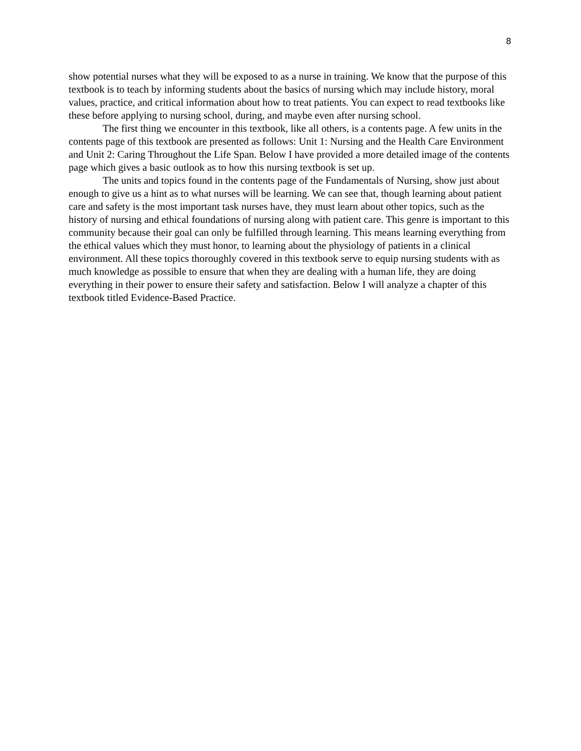8
show potential nurses what they will be exposed to as a nurse in training. We know that the purpose of this textbook is to teach by informing students about the basics of nursing which may include history, moral values, practice, and critical information about how to treat patients. You can expect to read textbooks like these before applying to nursing school, during, and maybe even after nursing school.
The first thing we encounter in this textbook, like all others, is a contents page. A few units in the contents page of this textbook are presented as follows: Unit 1: Nursing and the Health Care Environment and Unit 2: Caring Throughout the Life Span. Below I have provided a more detailed image of the contents page which gives a basic outlook as to how this nursing textbook is set up.
The units and topics found in the contents page of the Fundamentals of Nursing, show just about enough to give us a hint as to what nurses will be learning. We can see that, though learning about patient care and safety is the most important task nurses have, they must learn about other topics, such as the history of nursing and ethical foundations of nursing along with patient care. This genre is important to this community because their goal can only be fulfilled through learning. This means learning everything from the ethical values which they must honor, to learning about the physiology of patients in a clinical environment. All these topics thoroughly covered in this textbook serve to equip nursing students with as much knowledge as possible to ensure that when they are dealing with a human life, they are doing everything in their power to ensure their safety and satisfaction. Below I will analyze a chapter of this textbook titled Evidence-Based Practice.